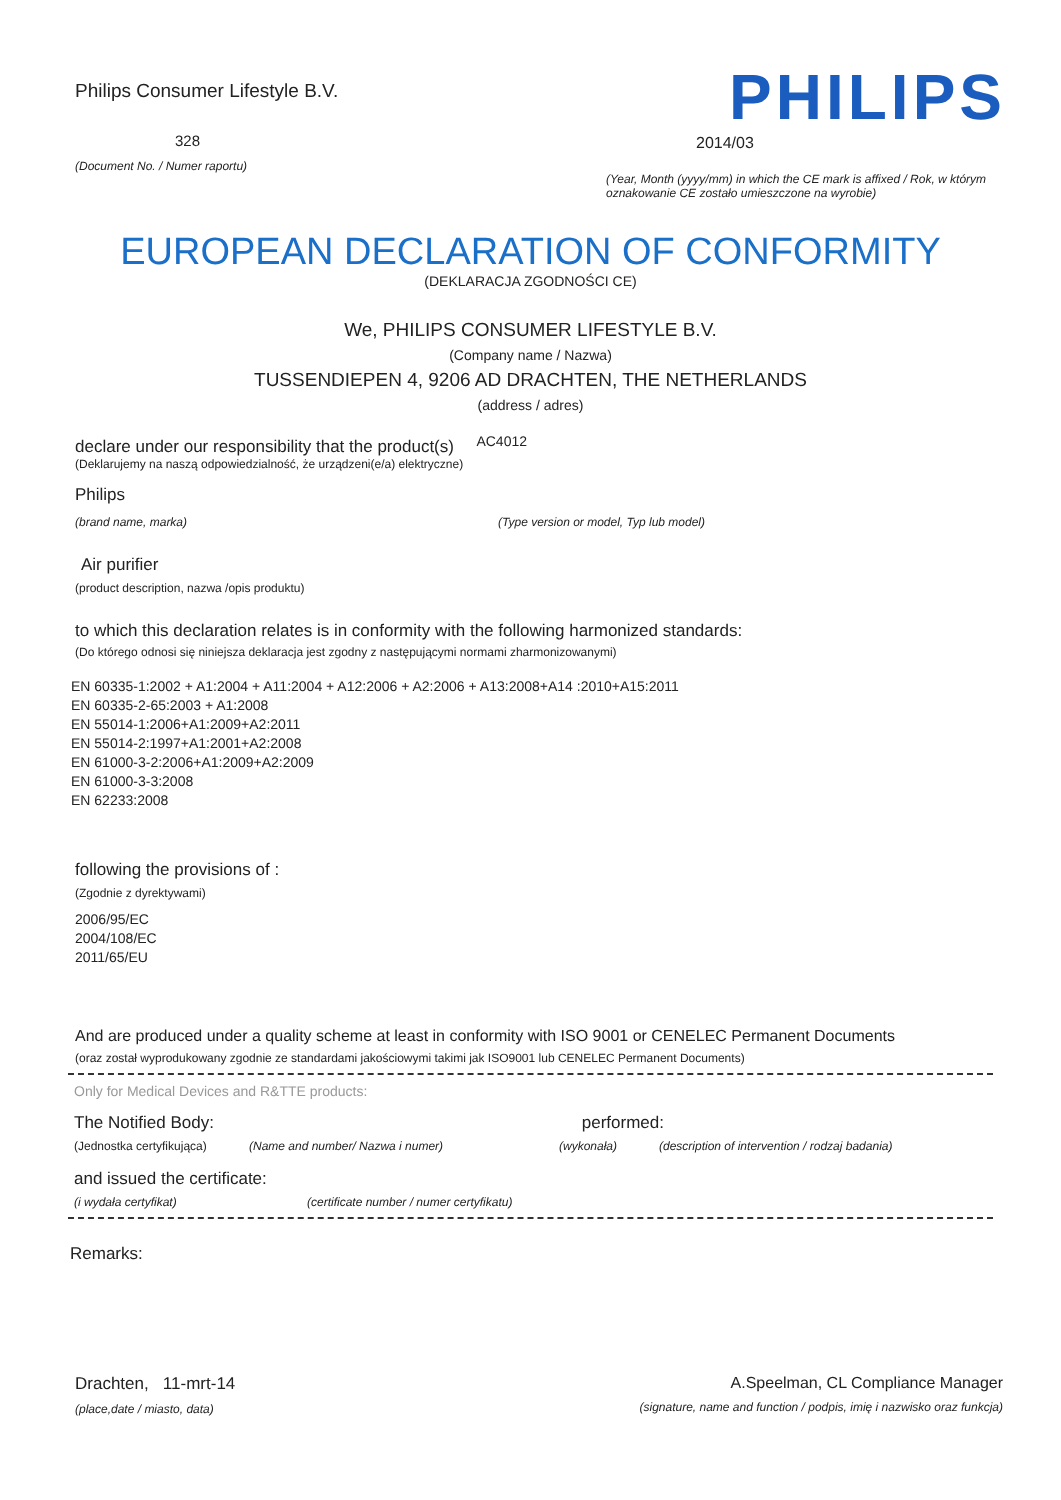Philips Consumer Lifestyle B.V.
328
(Document No. / Numer raportu)
PHILIPS
2014/03
(Year, Month (yyyy/mm) in which the CE mark is affixed / Rok, w którym oznakowanie CE zostało umieszczone na wyrobie)
EUROPEAN DECLARATION OF CONFORMITY
(DEKLARACJA ZGODNOŚCI CE)
We, PHILIPS CONSUMER LIFESTYLE B.V.
(Company name / Nazwa)
TUSSENDIEPEN 4, 9206 AD DRACHTEN, THE NETHERLANDS
(address / adres)
declare under our responsibility that the product(s) AC4012
(Deklarujemy na naszą odpowiedzialność, że urządzeni(e/a) elektryczne)
Philips
(brand name, marka) (Type version or model, Typ lub model)
Air purifier
(product description, nazwa /opis produktu)
to which this declaration relates is in conformity with the following harmonized standards:
(Do którego odnosi się niniejsza deklaracja jest zgodny z następującymi normami zharmonizowanymi)
EN 60335-1:2002 + A1:2004 + A11:2004 + A12:2006 + A2:2006 + A13:2008+A14 :2010+A15:2011
EN 60335-2-65:2003 + A1:2008
EN 55014-1:2006+A1:2009+A2:2011
EN 55014-2:1997+A1:2001+A2:2008
EN 61000-3-2:2006+A1:2009+A2:2009
EN 61000-3-3:2008
EN 62233:2008
following the provisions of :
(Zgodnie z dyrektywami)
2006/95/EC
2004/108/EC
2011/65/EU
And are produced under a quality scheme at least in conformity with ISO 9001 or CENELEC Permanent Documents
(oraz został wyprodukowany zgodnie ze standardami jakościowymi takimi jak ISO9001 lub CENELEC Permanent Documents)
Only for Medical Devices and R&TTE products:
The Notified Body: performed:
(Jednostka certyfikująca) (Name and number/ Nazwa i numer) (wykonała) (description of intervention / rodzaj badania)
and issued the certificate:
(i wydała certyfikat) (certificate number / numer certyfikatu)
Remarks:
Drachten, 11-mrt-14
(place,date / miasto, data)
A.Speelman, CL Compliance Manager
(signature, name and function / podpis, imię i nazwisko oraz funkcja)